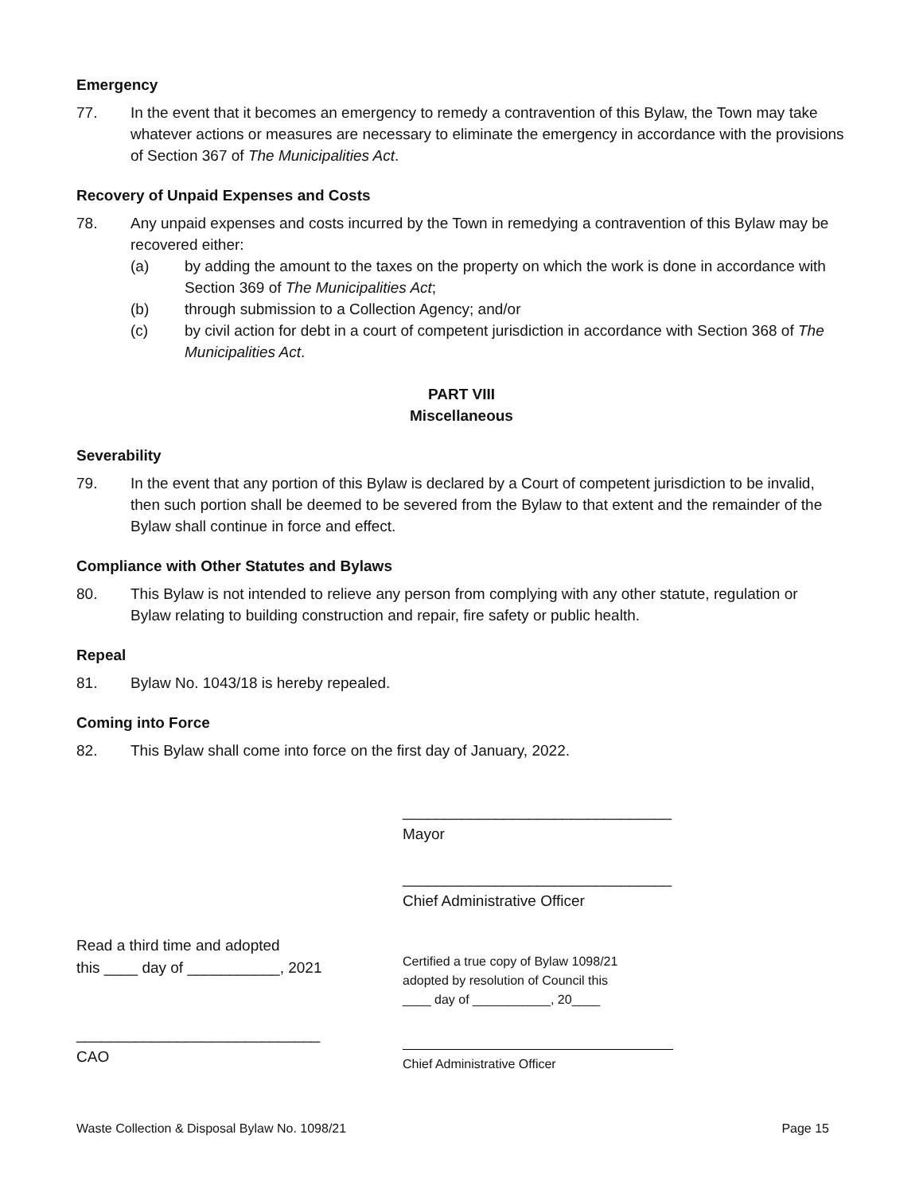Emergency
77. In the event that it becomes an emergency to remedy a contravention of this Bylaw, the Town may take whatever actions or measures are necessary to eliminate the emergency in accordance with the provisions of Section 367 of The Municipalities Act.
Recovery of Unpaid Expenses and Costs
78. Any unpaid expenses and costs incurred by the Town in remedying a contravention of this Bylaw may be recovered either:
(a) by adding the amount to the taxes on the property on which the work is done in accordance with Section 369 of The Municipalities Act;
(b) through submission to a Collection Agency; and/or
(c) by civil action for debt in a court of competent jurisdiction in accordance with Section 368 of The Municipalities Act.
PART VIII
Miscellaneous
Severability
79. In the event that any portion of this Bylaw is declared by a Court of competent jurisdiction to be invalid, then such portion shall be deemed to be severed from the Bylaw to that extent and the remainder of the Bylaw shall continue in force and effect.
Compliance with Other Statutes and Bylaws
80. This Bylaw is not intended to relieve any person from complying with any other statute, regulation or Bylaw relating to building construction and repair, fire safety or public health.
Repeal
81. Bylaw No. 1043/18 is hereby repealed.
Coming into Force
82. This Bylaw shall come into force on the first day of January, 2022.
Read a third time and adopted
this ____ day of ___________, 2021
_____________________________
CAO
________________________________
Mayor
________________________________
Chief Administrative Officer
Certified a true copy of Bylaw 1098/21
adopted by resolution of Council this
____ day of ___________, 20____
Chief Administrative Officer
Waste Collection & Disposal Bylaw No. 1098/21 Page 15